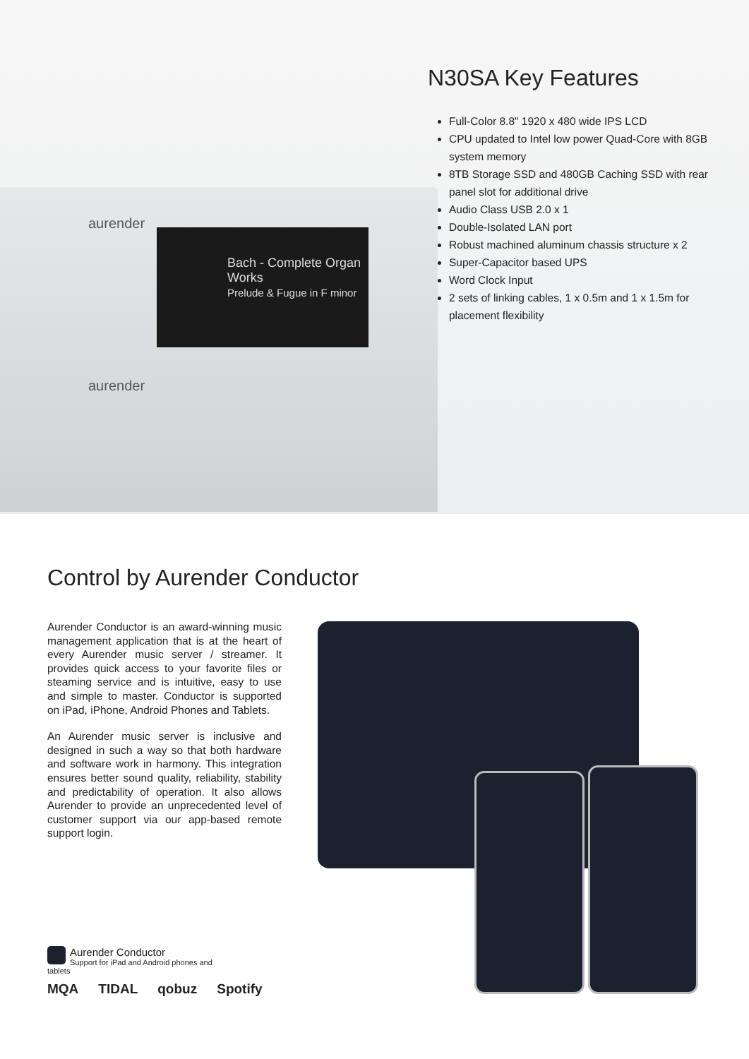aurender
aurender
Bach - Complete Organ Works
Prelude & Fugue in F minor
N30SA Key Features
Full-Color 8.8" 1920 x 480 wide IPS LCD
CPU updated to Intel low power Quad-Core with 8GB system memory
8TB Storage SSD and 480GB Caching SSD with rear panel slot for additional drive
Audio Class USB 2.0 x 1
Double-Isolated LAN port
Robust machined aluminum chassis structure x 2
Super-Capacitor based UPS
Word Clock Input
2 sets of linking cables, 1 x 0.5m and 1 x 1.5m for placement flexibility
Control by Aurender Conductor
Aurender Conductor is an award-winning music management application that is at the heart of every Aurender music server / streamer. It provides quick access to your favorite files or steaming service and is intuitive, easy to use and simple to master. Conductor is supported on iPad, iPhone, Android Phones and Tablets.
An Aurender music server is inclusive and designed in such a way so that both hardware and software work in harmony. This integration ensures better sound quality, reliability, stability and predictability of operation. It also allows Aurender to provide an unprecedented level of customer support via our app-based remote support login.
Aurender Conductor
Support for iPad and Android phones and tablets
MQA TIDAL qobuz Spotify